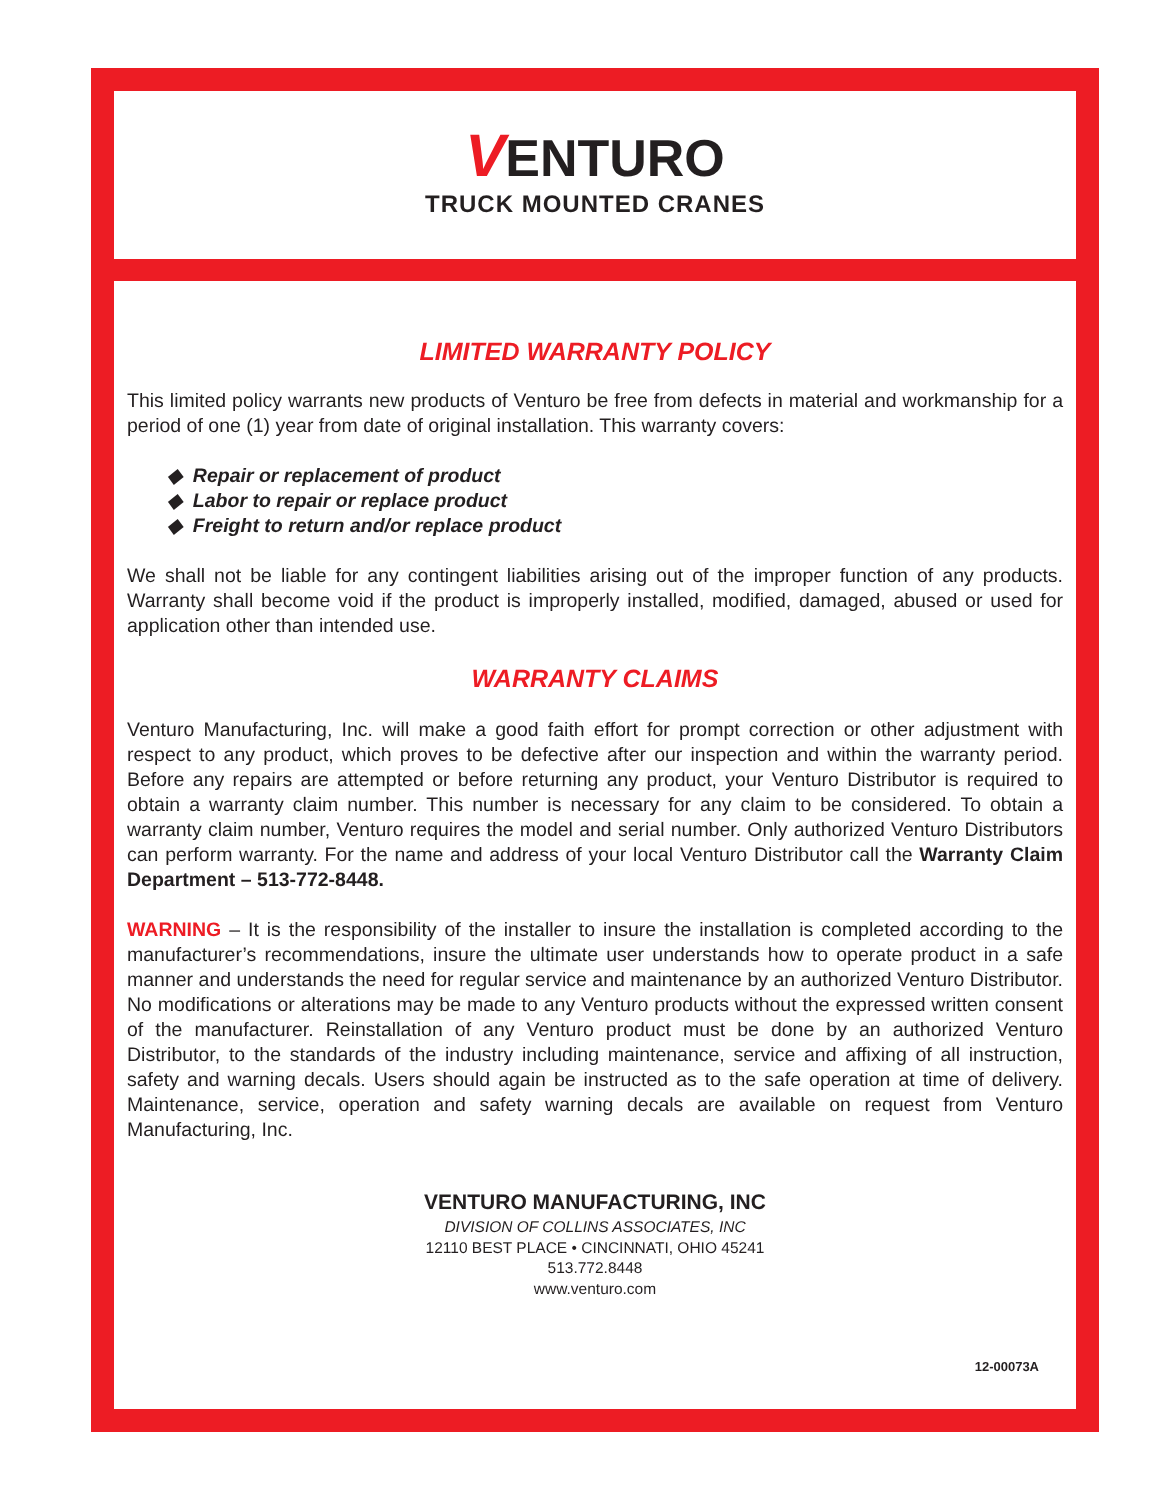VENTURO
TRUCK MOUNTED CRANES
LIMITED WARRANTY POLICY
This limited policy warrants new products of Venturo be free from defects in material and workmanship for a period of one (1) year from date of original installation. This warranty covers:
◆ Repair or replacement of product
◆ Labor to repair or replace product
◆ Freight to return and/or replace product
We shall not be liable for any contingent liabilities arising out of the improper function of any products. Warranty shall become void if the product is improperly installed, modified, damaged, abused or used for application other than intended use.
WARRANTY CLAIMS
Venturo Manufacturing, Inc. will make a good faith effort for prompt correction or other adjustment with respect to any product, which proves to be defective after our inspection and within the warranty period. Before any repairs are attempted or before returning any product, your Venturo Distributor is required to obtain a warranty claim number. This number is necessary for any claim to be considered. To obtain a warranty claim number, Venturo requires the model and serial number. Only authorized Venturo Distributors can perform warranty. For the name and address of your local Venturo Distributor call the Warranty Claim Department – 513-772-8448.
WARNING – It is the responsibility of the installer to insure the installation is completed according to the manufacturer’s recommendations, insure the ultimate user understands how to operate product in a safe manner and understands the need for regular service and maintenance by an authorized Venturo Distributor. No modifications or alterations may be made to any Venturo products without the expressed written consent of the manufacturer. Reinstallation of any Venturo product must be done by an authorized Venturo Distributor, to the standards of the industry including maintenance, service and affixing of all instruction, safety and warning decals. Users should again be instructed as to the safe operation at time of delivery. Maintenance, service, operation and safety warning decals are available on request from Venturo Manufacturing, Inc.
VENTURO MANUFACTURING, INC
DIVISION OF COLLINS ASSOCIATES, INC
12110 BEST PLACE • CINCINNATI, OHIO 45241
513.772.8448
www.venturo.com
12-00073A